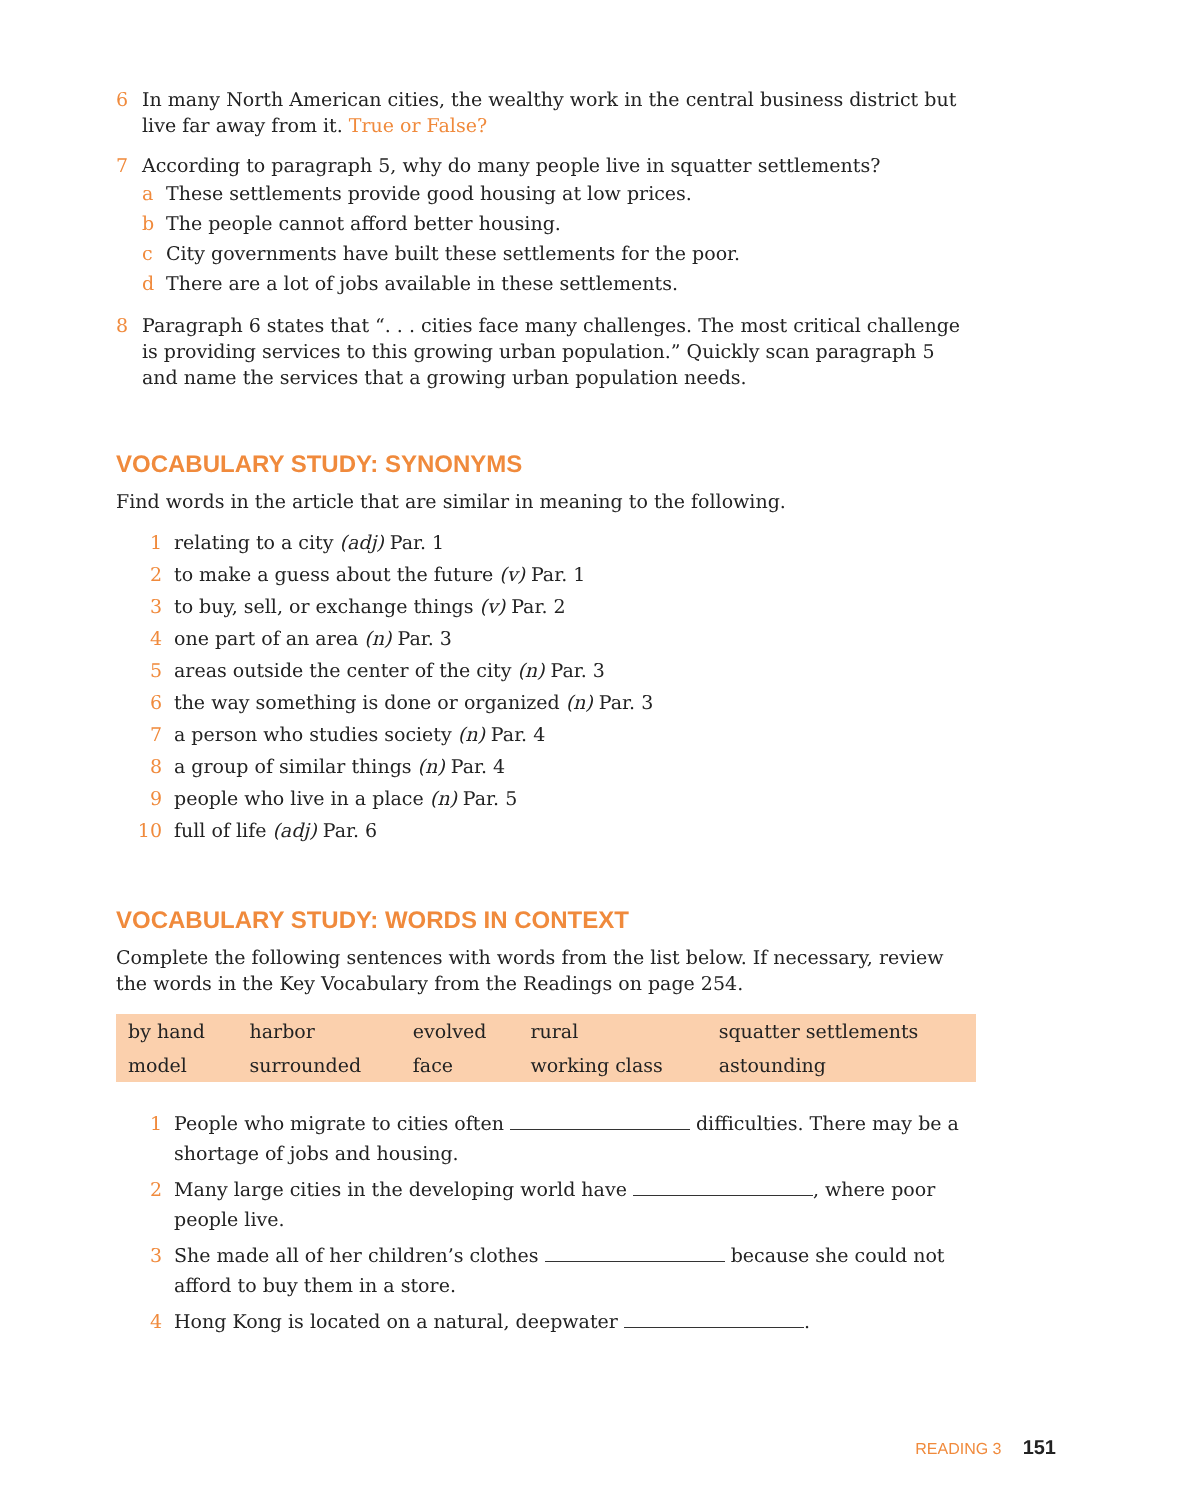6 In many North American cities, the wealthy work in the central business district but live far away from it. True or False?
7 According to paragraph 5, why do many people live in squatter settlements?
a These settlements provide good housing at low prices.
b The people cannot afford better housing.
c City governments have built these settlements for the poor.
d There are a lot of jobs available in these settlements.
8 Paragraph 6 states that “. . . cities face many challenges. The most critical challenge is providing services to this growing urban population.” Quickly scan paragraph 5 and name the services that a growing urban population needs.
VOCABULARY STUDY: SYNONYMS
Find words in the article that are similar in meaning to the following.
1 relating to a city (adj) Par. 1
2 to make a guess about the future (v) Par. 1
3 to buy, sell, or exchange things (v) Par. 2
4 one part of an area (n) Par. 3
5 areas outside the center of the city (n) Par. 3
6 the way something is done or organized (n) Par. 3
7 a person who studies society (n) Par. 4
8 a group of similar things (n) Par. 4
9 people who live in a place (n) Par. 5
10 full of life (adj) Par. 6
VOCABULARY STUDY: WORDS IN CONTEXT
Complete the following sentences with words from the list below. If necessary, review the words in the Key Vocabulary from the Readings on page 254.
| by hand | harbor | evolved | rural | squatter settlements |
| model | surrounded | face | working class | astounding |
1 People who migrate to cities often difficulties. There may be a shortage of jobs and housing.
2 Many large cities in the developing world have , where poor people live.
3 She made all of her children’s clothes because she could not afford to buy them in a store.
4 Hong Kong is located on a natural, deepwater .
READING 3 151